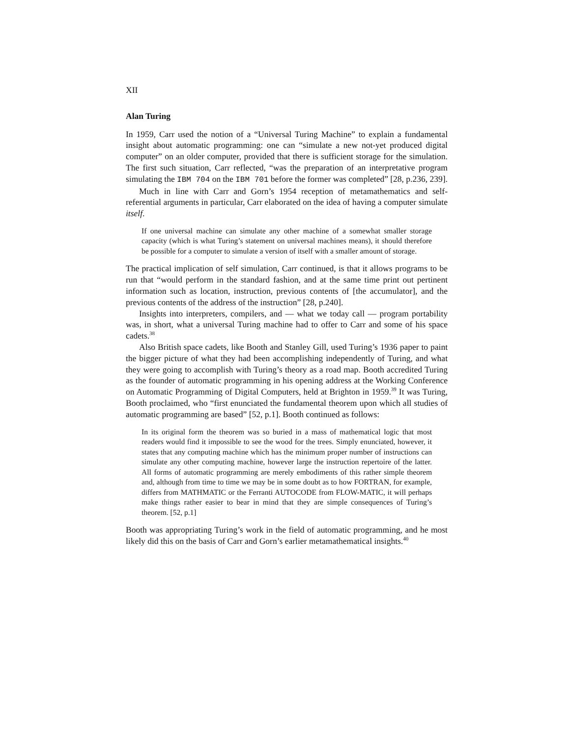XII
Alan Turing
In 1959, Carr used the notion of a “Universal Turing Machine” to explain a fundamental insight about automatic programming: one can “simulate a new not-yet produced digital computer” on an older computer, provided that there is sufficient storage for the simulation. The first such situation, Carr reflected, “was the preparation of an interpretative program simulating the IBM 704 on the IBM 701 before the former was completed” [28, p.236, 239].
Much in line with Carr and Gorn’s 1954 reception of metamathematics and self-referential arguments in particular, Carr elaborated on the idea of having a computer simulate itself.
If one universal machine can simulate any other machine of a somewhat smaller storage capacity (which is what Turing’s statement on universal machines means), it should therefore be possible for a computer to simulate a version of itself with a smaller amount of storage.
The practical implication of self simulation, Carr continued, is that it allows programs to be run that “would perform in the standard fashion, and at the same time print out pertinent information such as location, instruction, previous contents of [the accumulator], and the previous contents of the address of the instruction” [28, p.240].
Insights into interpreters, compilers, and — what we today call — program portability was, in short, what a universal Turing machine had to offer to Carr and some of his space cadets.<sup>38</sup>
Also British space cadets, like Booth and Stanley Gill, used Turing’s 1936 paper to paint the bigger picture of what they had been accomplishing independently of Turing, and what they were going to accomplish with Turing’s theory as a road map. Booth accredited Turing as the founder of automatic programming in his opening address at the Working Conference on Automatic Programming of Digital Computers, held at Brighton in 1959.<sup>39</sup> It was Turing, Booth proclaimed, who “first enunciated the fundamental theorem upon which all studies of automatic programming are based” [52, p.1]. Booth continued as follows:
In its original form the theorem was so buried in a mass of mathematical logic that most readers would find it impossible to see the wood for the trees. Simply enunciated, however, it states that any computing machine which has the minimum proper number of instructions can simulate any other computing machine, however large the instruction repertoire of the latter. All forms of automatic programming are merely embodiments of this rather simple theorem and, although from time to time we may be in some doubt as to how FORTRAN, for example, differs from MATHMATIC or the Ferranti AUTOCODE from FLOW-MATIC, it will perhaps make things rather easier to bear in mind that they are simple consequences of Turing’s theorem. [52, p.1]
Booth was appropriating Turing’s work in the field of automatic programming, and he most likely did this on the basis of Carr and Gorn’s earlier metamathematical insights.<sup>40</sup>